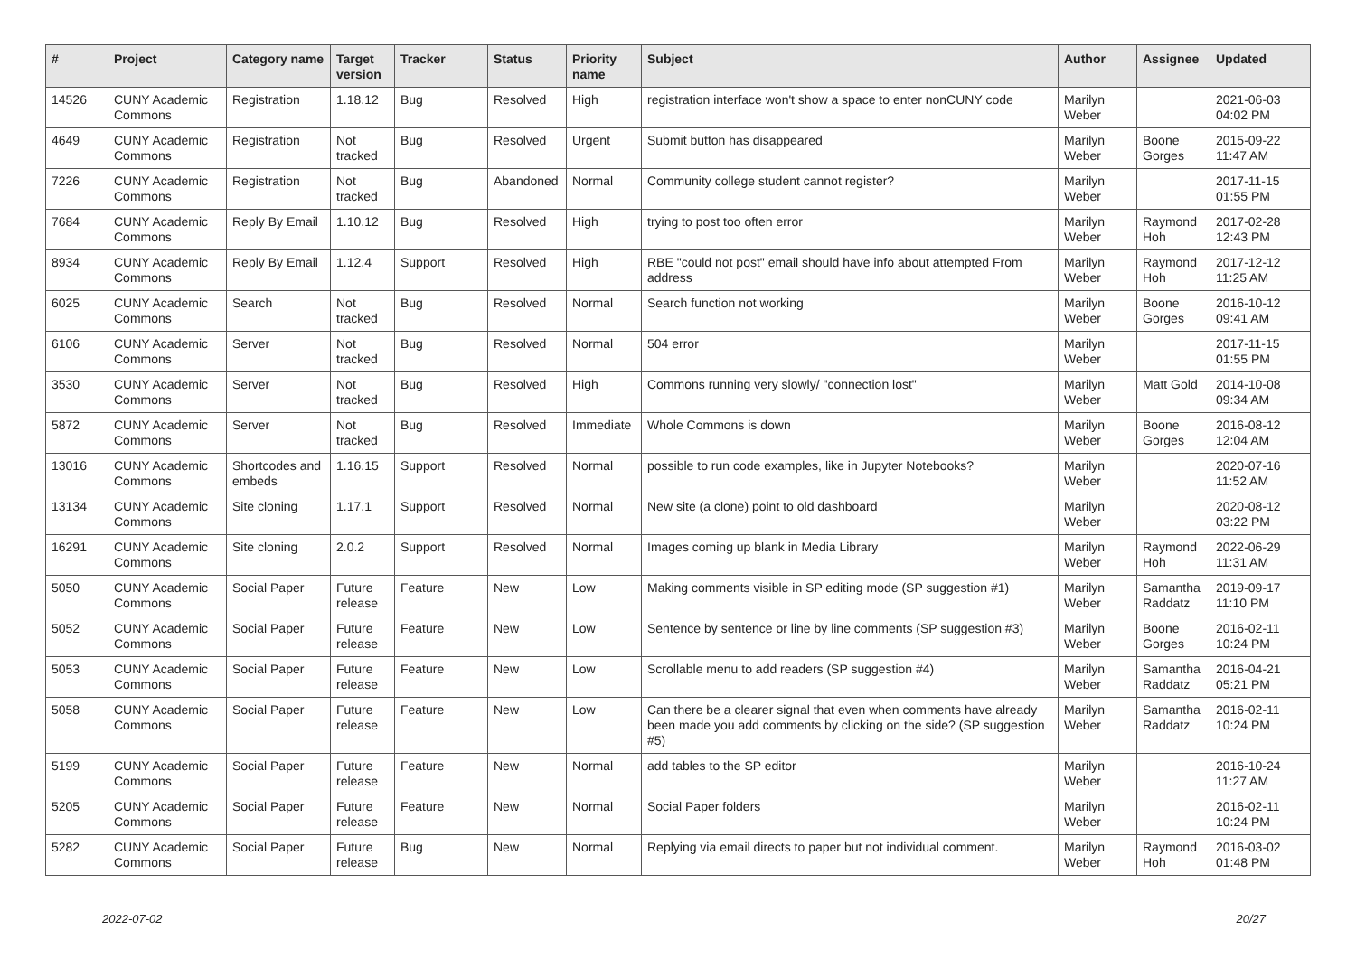| # | Project | Category name | Target version | Tracker | Status | Priority name | Subject | Author | Assignee | Updated |
| --- | --- | --- | --- | --- | --- | --- | --- | --- | --- | --- |
| 14526 | CUNY Academic Commons | Registration | 1.18.12 | Bug | Resolved | High | registration interface won't show a space to enter nonCUNY code | Marilyn Weber | | 2021-06-03 04:02 PM |
| 4649 | CUNY Academic Commons | Registration | Not tracked | Bug | Resolved | Urgent | Submit button has disappeared | Marilyn Weber | Boone Gorges | 2015-09-22 11:47 AM |
| 7226 | CUNY Academic Commons | Registration | Not tracked | Bug | Abandoned | Normal | Community college student cannot register? | Marilyn Weber | | 2017-11-15 01:55 PM |
| 7684 | CUNY Academic Commons | Reply By Email | 1.10.12 | Bug | Resolved | High | trying to post too often error | Marilyn Weber | Raymond Hoh | 2017-02-28 12:43 PM |
| 8934 | CUNY Academic Commons | Reply By Email | 1.12.4 | Support | Resolved | High | RBE "could not post" email should have info about attempted From address | Marilyn Weber | Raymond Hoh | 2017-12-12 11:25 AM |
| 6025 | CUNY Academic Commons | Search | Not tracked | Bug | Resolved | Normal | Search function not working | Marilyn Weber | Boone Gorges | 2016-10-12 09:41 AM |
| 6106 | CUNY Academic Commons | Server | Not tracked | Bug | Resolved | Normal | 504 error | Marilyn Weber | | 2017-11-15 01:55 PM |
| 3530 | CUNY Academic Commons | Server | Not tracked | Bug | Resolved | High | Commons running very slowly/ "connection lost" | Marilyn Weber | Matt Gold | 2014-10-08 09:34 AM |
| 5872 | CUNY Academic Commons | Server | Not tracked | Bug | Resolved | Immediate | Whole Commons is down | Marilyn Weber | Boone Gorges | 2016-08-12 12:04 AM |
| 13016 | CUNY Academic Commons | Shortcodes and embeds | 1.16.15 | Support | Resolved | Normal | possible to run code examples, like in Jupyter Notebooks? | Marilyn Weber | | 2020-07-16 11:52 AM |
| 13134 | CUNY Academic Commons | Site cloning | 1.17.1 | Support | Resolved | Normal | New site (a clone) point to old dashboard | Marilyn Weber | | 2020-08-12 03:22 PM |
| 16291 | CUNY Academic Commons | Site cloning | 2.0.2 | Support | Resolved | Normal | Images coming up blank in Media Library | Marilyn Weber | Raymond Hoh | 2022-06-29 11:31 AM |
| 5050 | CUNY Academic Commons | Social Paper | Future release | Feature | New | Low | Making comments visible in SP editing mode (SP suggestion #1) | Marilyn Weber | Samantha Raddatz | 2019-09-17 11:10 PM |
| 5052 | CUNY Academic Commons | Social Paper | Future release | Feature | New | Low | Sentence by sentence or line by line comments (SP suggestion #3) | Marilyn Weber | Boone Gorges | 2016-02-11 10:24 PM |
| 5053 | CUNY Academic Commons | Social Paper | Future release | Feature | New | Low | Scrollable menu to add readers (SP suggestion #4) | Marilyn Weber | Samantha Raddatz | 2016-04-21 05:21 PM |
| 5058 | CUNY Academic Commons | Social Paper | Future release | Feature | New | Low | Can there be a clearer signal that even when comments have already been made you add comments by clicking on the side? (SP suggestion #5) | Marilyn Weber | Samantha Raddatz | 2016-02-11 10:24 PM |
| 5199 | CUNY Academic Commons | Social Paper | Future release | Feature | New | Normal | add tables to the SP editor | Marilyn Weber | | 2016-10-24 11:27 AM |
| 5205 | CUNY Academic Commons | Social Paper | Future release | Feature | New | Normal | Social Paper folders | Marilyn Weber | | 2016-02-11 10:24 PM |
| 5282 | CUNY Academic Commons | Social Paper | Future release | Bug | New | Normal | Replying via email directs to paper but not individual comment. | Marilyn Weber | Raymond Hoh | 2016-03-02 01:48 PM |
2022-07-02 20/27